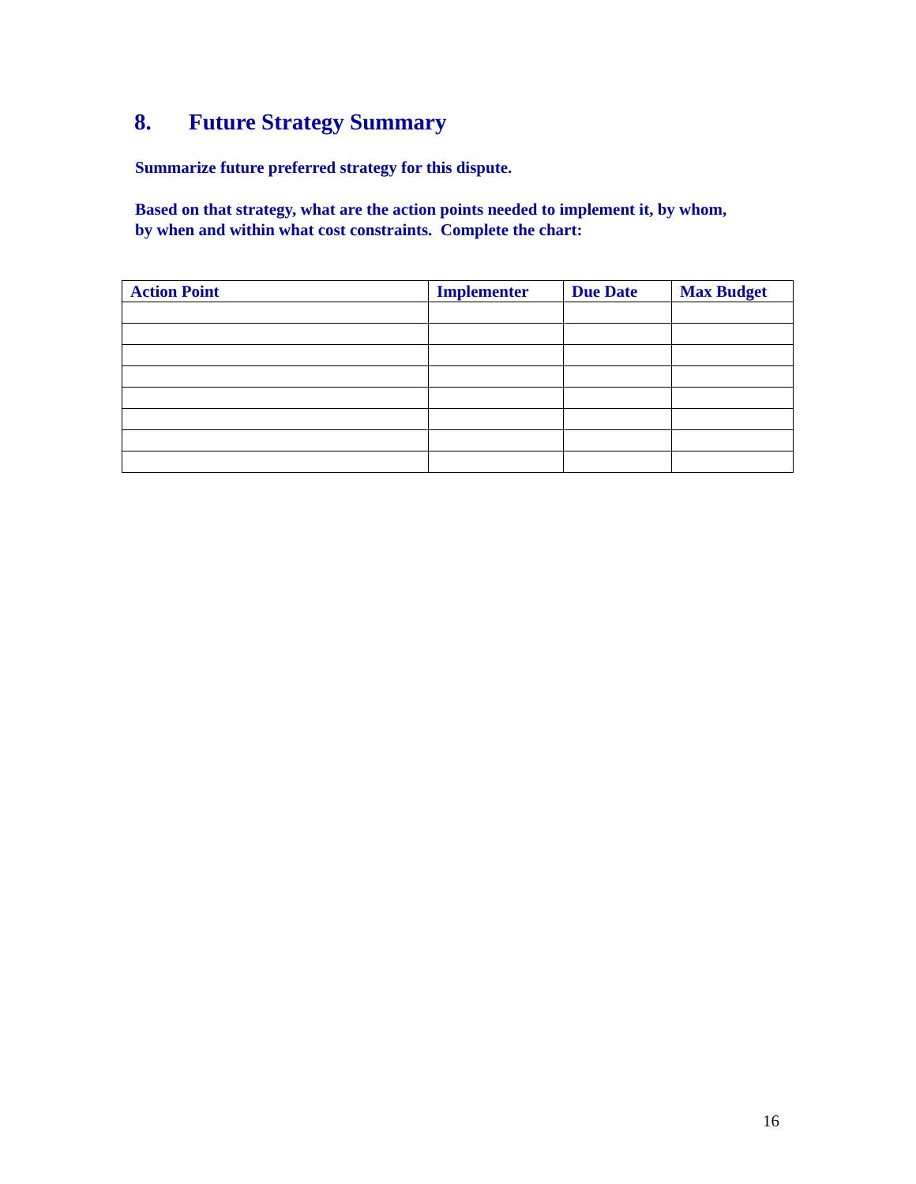8. Future Strategy Summary
Summarize future preferred strategy for this dispute.
Based on that strategy, what are the action points needed to implement it, by whom,
by when and within what cost constraints. Complete the chart:
| Action Point | Implementer | Due Date | Max Budget |
| --- | --- | --- | --- |
16